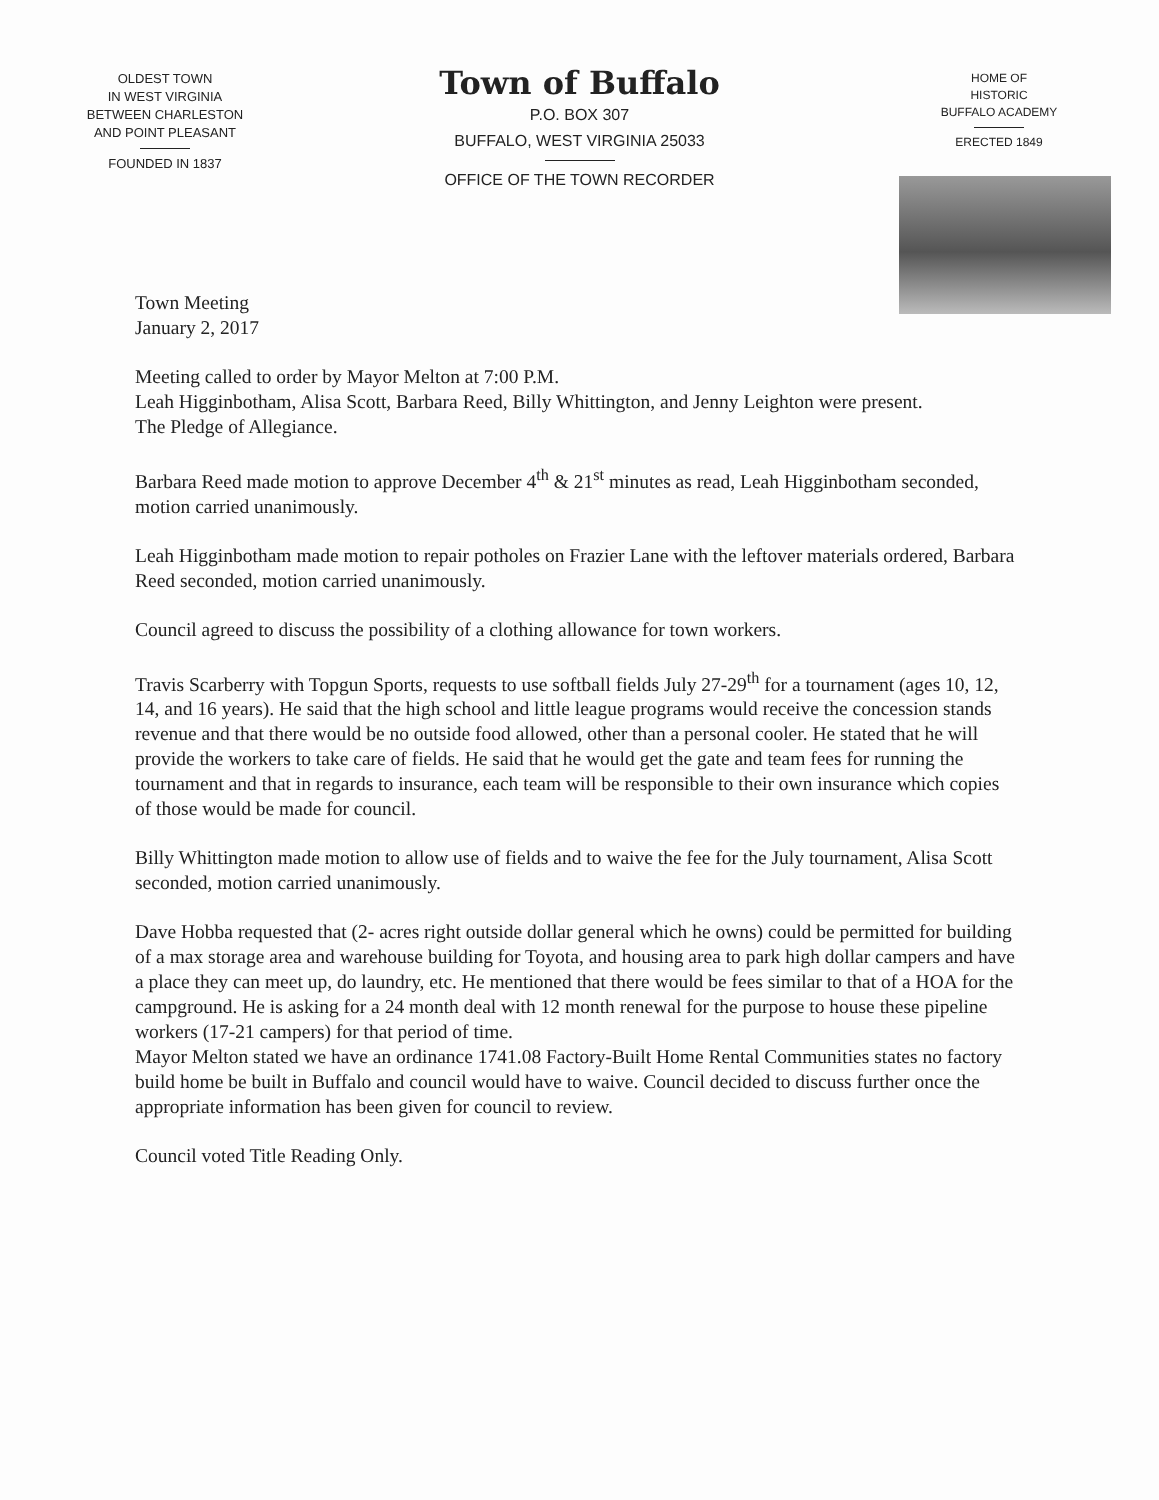OLDEST TOWN
IN WEST VIRGINIA
BETWEEN CHARLESTON
AND POINT PLEASANT
FOUNDED IN 1837
Town of Buffalo
P.O. BOX 307
BUFFALO, WEST VIRGINIA 25033
OFFICE OF THE TOWN RECORDER
HOME OF
HISTORIC
BUFFALO ACADEMY
ERECTED 1849
Town Meeting
January 2, 2017
Meeting called to order by Mayor Melton at 7:00 P.M.
Leah Higginbotham, Alisa Scott, Barbara Reed, Billy Whittington, and Jenny Leighton were present.
The Pledge of Allegiance.
Barbara Reed made motion to approve December 4<sup>th</sup> & 21<sup>st</sup> minutes as read, Leah Higginbotham seconded, motion carried unanimously.
Leah Higginbotham made motion to repair potholes on Frazier Lane with the leftover materials ordered, Barbara Reed seconded, motion carried unanimously.
Council agreed to discuss the possibility of a clothing allowance for town workers.
Travis Scarberry with Topgun Sports, requests to use softball fields July 27-29<sup>th</sup> for a tournament (ages 10, 12, 14, and 16 years). He said that the high school and little league programs would receive the concession stands revenue and that there would be no outside food allowed, other than a personal cooler. He stated that he will provide the workers to take care of fields. He said that he would get the gate and team fees for running the tournament and that in regards to insurance, each team will be responsible to their own insurance which copies of those would be made for council.
Billy Whittington made motion to allow use of fields and to waive the fee for the July tournament, Alisa Scott seconded, motion carried unanimously.
Dave Hobba requested that (2- acres right outside dollar general which he owns) could be permitted for building of a max storage area and warehouse building for Toyota, and housing area to park high dollar campers and have a place they can meet up, do laundry, etc. He mentioned that there would be fees similar to that of a HOA for the campground. He is asking for a 24 month deal with 12 month renewal for the purpose to house these pipeline workers (17-21 campers) for that period of time.
Mayor Melton stated we have an ordinance 1741.08 Factory-Built Home Rental Communities states no factory build home be built in Buffalo and council would have to waive. Council decided to discuss further once the appropriate information has been given for council to review.
Council voted Title Reading Only.